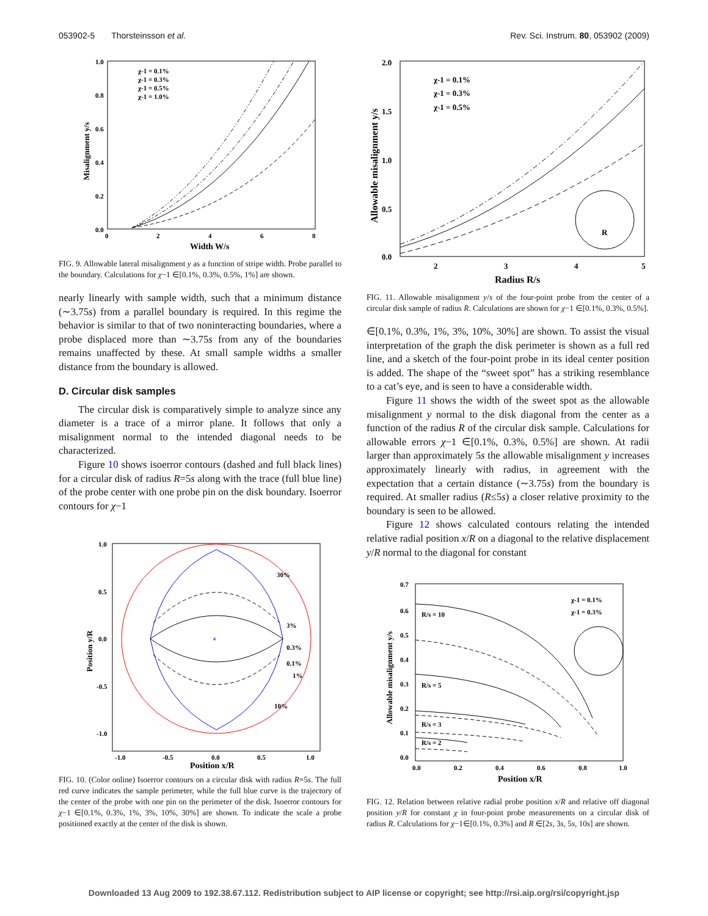053902-5 Thorsteinsson et al. Rev. Sci. Instrum. 80, 053902 (2009)
1.0
0.8
0.6
0.4
0.2
0.0
0
2
4
6
8
Width W/s
Misalignment y/s
χ-1 = 0.1%
χ-1 = 0.3%
χ-1 = 0.5%
χ-1 = 1.0%
FIG. 9. Allowable lateral misalignment y as a function of stripe width. Probe parallel to the boundary. Calculations for χ−1 ∈[0.1%, 0.3%, 0.5%, 1%] are shown.
nearly linearly with sample width, such that a minimum distance (∼3.75s) from a parallel boundary is required. In this regime the behavior is similar to that of two noninteracting boundaries, where a probe displaced more than ∼3.75s from any of the boundaries remains unaffected by these. At small sample widths a smaller distance from the boundary is allowed.
D. Circular disk samples
The circular disk is comparatively simple to analyze since any diameter is a trace of a mirror plane. It follows that only a misalignment normal to the intended diagonal needs to be characterized.
Figure 10 shows isoerror contours (dashed and full black lines) for a circular disk of radius R=5s along with the trace (full blue line) of the probe center with one probe pin on the disk boundary. Isoerror contours for χ−1
1.0
0.5
0.0
-0.5
-1.0
-1.0
-0.5
0.0
0.5
1.0
Position x/R
Position y/R
30%
3%
0.3%
0.1%
1%
10%
×
FIG. 10. (Color online) Isoerror contours on a circular disk with radius R=5s. The full red curve indicates the sample perimeter, while the full blue curve is the trajectory of the center of the probe with one pin on the perimeter of the disk. Isoerror contours for χ−1 ∈[0.1%, 0.3%, 1%, 3%, 10%, 30%] are shown. To indicate the scale a probe positioned exactly at the center of the disk is shown.
2.0
1.5
1.0
0.5
0.0
2
3
4
5
Radius R/s
Allowable misalignment y/s
χ-1 = 0.1%
χ-1 = 0.3%
χ-1 = 0.5%
R
FIG. 11. Allowable misalignment y/s of the four-point probe from the center of a circular disk sample of radius R. Calculations are shown for χ−1 ∈[0.1%, 0.3%, 0.5%].
∈[0.1%, 0.3%, 1%, 3%, 10%, 30%] are shown. To assist the visual interpretation of the graph the disk perimeter is shown as a full red line, and a sketch of the four-point probe in its ideal center position is added. The shape of the “sweet spot” has a striking resemblance to a cat’s eye, and is seen to have a considerable width.
Figure 11 shows the width of the sweet spot as the allowable misalignment y normal to the disk diagonal from the center as a function of the radius R of the circular disk sample. Calculations for allowable errors χ−1 ∈[0.1%, 0.3%, 0.5%] are shown. At radii larger than approximately 5s the allowable misalignment y increases approximately linearly with radius, in agreement with the expectation that a certain distance (∼3.75s) from the boundary is required. At smaller radius (R≤5s) a closer relative proximity to the boundary is seen to be allowed.
Figure 12 shows calculated contours relating the intended relative radial position x/R on a diagonal to the relative displacement y/R normal to the diagonal for constant
0.7
0.6
0.5
0.4
0.3
0.2
0.1
0.0
0.0
0.2
0.4
0.6
0.8
1.0
Position x/R
Allowable misalignment y/s
χ-1 = 0.1%
χ-1 = 0.3%
R/s = 10
R/s = 5
R/s = 3
R/s = 2
FIG. 12. Relation between relative radial probe position x/R and relative off diagonal position y/R for constant χ in four-point probe measurements on a circular disk of radius R. Calculations for χ−1∈[0.1%, 0.3%] and R ∈[2s, 3s, 5s, 10s] are shown.
Downloaded 13 Aug 2009 to 192.38.67.112. Redistribution subject to AIP license or copyright; see http://rsi.aip.org/rsi/copyright.jsp